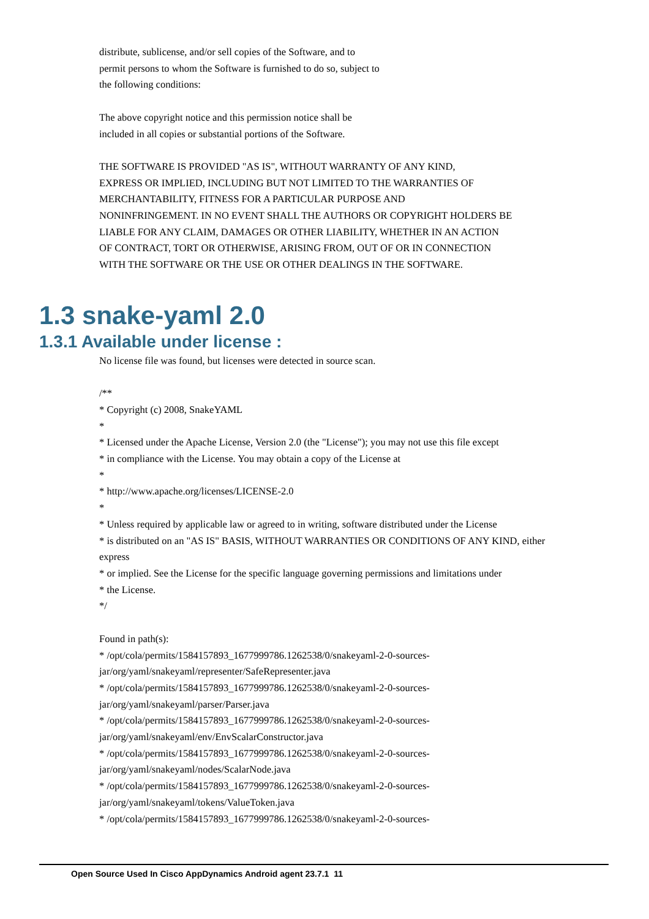distribute, sublicense, and/or sell copies of the Software, and to
permit persons to whom the Software is furnished to do so, subject to
the following conditions:
The above copyright notice and this permission notice shall be
included in all copies or substantial portions of the Software.
THE SOFTWARE IS PROVIDED "AS IS", WITHOUT WARRANTY OF ANY KIND,
EXPRESS OR IMPLIED, INCLUDING BUT NOT LIMITED TO THE WARRANTIES OF
MERCHANTABILITY, FITNESS FOR A PARTICULAR PURPOSE AND
NONINFRINGEMENT. IN NO EVENT SHALL THE AUTHORS OR COPYRIGHT HOLDERS BE
LIABLE FOR ANY CLAIM, DAMAGES OR OTHER LIABILITY, WHETHER IN AN ACTION
OF CONTRACT, TORT OR OTHERWISE, ARISING FROM, OUT OF OR IN CONNECTION
WITH THE SOFTWARE OR THE USE OR OTHER DEALINGS IN THE SOFTWARE.
1.3 snake-yaml 2.0
1.3.1 Available under license :
No license file was found, but licenses were detected in source scan.
/**
* Copyright (c) 2008, SnakeYAML
*
* Licensed under the Apache License, Version 2.0 (the "License"); you may not use this file except
* in compliance with the License. You may obtain a copy of the License at
*
* http://www.apache.org/licenses/LICENSE-2.0
*
* Unless required by applicable law or agreed to in writing, software distributed under the License
* is distributed on an "AS IS" BASIS, WITHOUT WARRANTIES OR CONDITIONS OF ANY KIND, either
express
* or implied. See the License for the specific language governing permissions and limitations under
* the License.
*/
Found in path(s):
* /opt/cola/permits/1584157893_1677999786.1262538/0/snakeyaml-2-0-sources-
jar/org/yaml/snakeyaml/representer/SafeRepresenter.java
* /opt/cola/permits/1584157893_1677999786.1262538/0/snakeyaml-2-0-sources-
jar/org/yaml/snakeyaml/parser/Parser.java
* /opt/cola/permits/1584157893_1677999786.1262538/0/snakeyaml-2-0-sources-
jar/org/yaml/snakeyaml/env/EnvScalarConstructor.java
* /opt/cola/permits/1584157893_1677999786.1262538/0/snakeyaml-2-0-sources-
jar/org/yaml/snakeyaml/nodes/ScalarNode.java
* /opt/cola/permits/1584157893_1677999786.1262538/0/snakeyaml-2-0-sources-
jar/org/yaml/snakeyaml/tokens/ValueToken.java
* /opt/cola/permits/1584157893_1677999786.1262538/0/snakeyaml-2-0-sources-
Open Source Used In Cisco AppDynamics Android agent 23.7.1 11